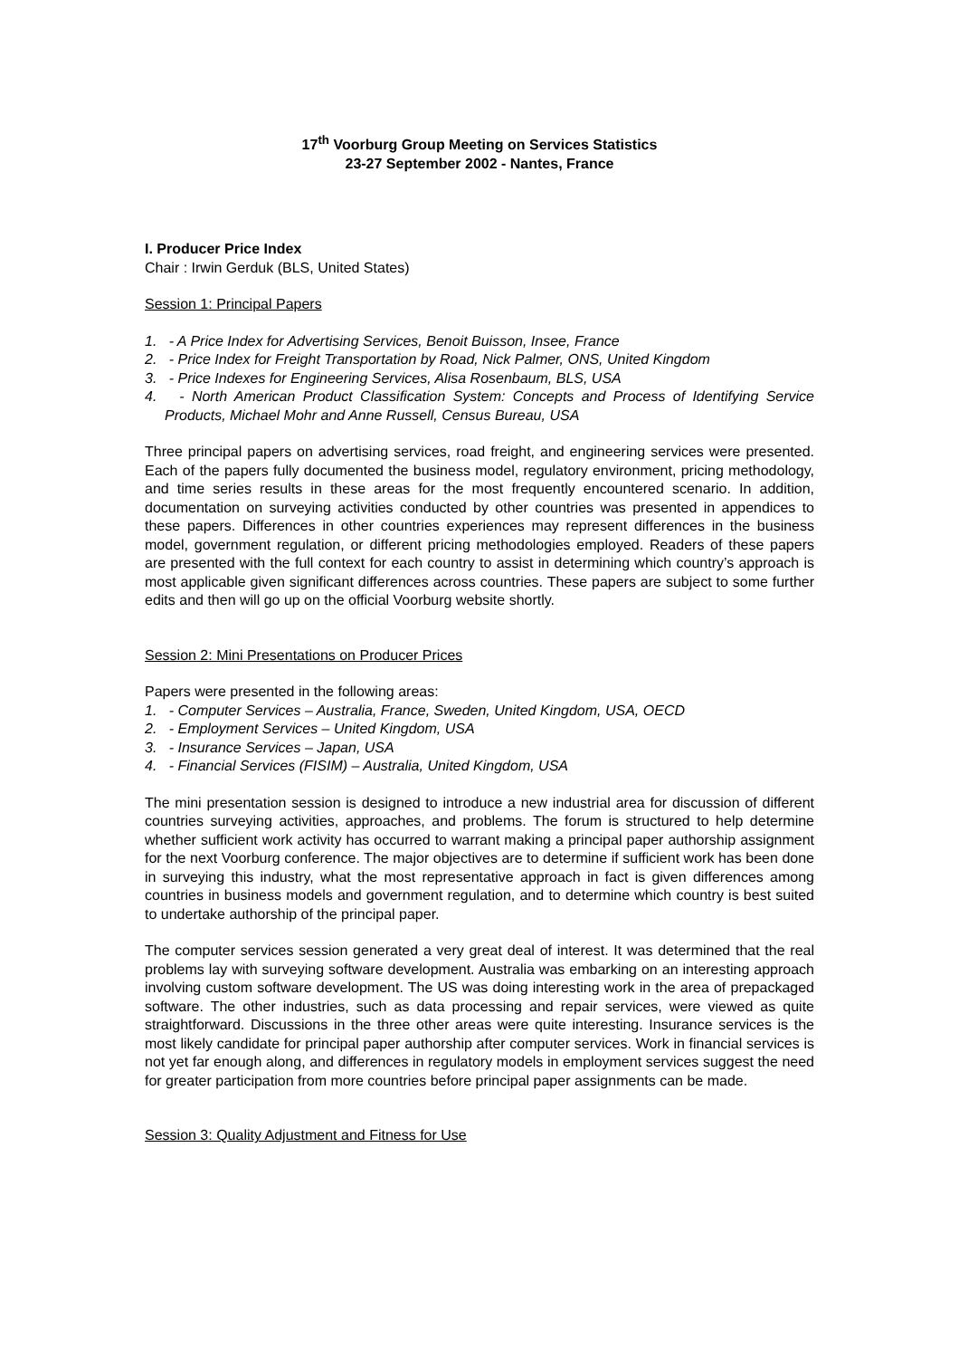17<sup>th</sup> Voorburg Group Meeting on Services Statistics
23-27 September 2002 - Nantes, France
I. Producer Price Index
Chair : Irwin Gerduk (BLS, United States)
Session 1: Principal Papers
1. - A Price Index for Advertising Services, Benoit Buisson, Insee, France
2. - Price Index for Freight Transportation by Road, Nick Palmer, ONS, United Kingdom
3. - Price Indexes for Engineering Services, Alisa Rosenbaum, BLS, USA
4. - North American Product Classification System: Concepts and Process of Identifying Service Products, Michael Mohr and Anne Russell, Census Bureau, USA
Three principal papers on advertising services, road freight, and engineering services were presented. Each of the papers fully documented the business model, regulatory environment, pricing methodology, and time series results in these areas for the most frequently encountered scenario. In addition, documentation on surveying activities conducted by other countries was presented in appendices to these papers. Differences in other countries experiences may represent differences in the business model, government regulation, or different pricing methodologies employed. Readers of these papers are presented with the full context for each country to assist in determining which country’s approach is most applicable given significant differences across countries. These papers are subject to some further edits and then will go up on the official Voorburg website shortly.
Session 2: Mini Presentations on Producer Prices
Papers were presented in the following areas:
1. - Computer Services – Australia, France, Sweden, United Kingdom, USA, OECD
2. - Employment Services – United Kingdom, USA
3. - Insurance Services – Japan, USA
4. - Financial Services (FISIM) – Australia, United Kingdom, USA
The mini presentation session is designed to introduce a new industrial area for discussion of different countries surveying activities, approaches, and problems. The forum is structured to help determine whether sufficient work activity has occurred to warrant making a principal paper authorship assignment for the next Voorburg conference. The major objectives are to determine if sufficient work has been done in surveying this industry, what the most representative approach in fact is given differences among countries in business models and government regulation, and to determine which country is best suited to undertake authorship of the principal paper.
The computer services session generated a very great deal of interest. It was determined that the real problems lay with surveying software development. Australia was embarking on an interesting approach involving custom software development. The US was doing interesting work in the area of prepackaged software. The other industries, such as data processing and repair services, were viewed as quite straightforward. Discussions in the three other areas were quite interesting. Insurance services is the most likely candidate for principal paper authorship after computer services. Work in financial services is not yet far enough along, and differences in regulatory models in employment services suggest the need for greater participation from more countries before principal paper assignments can be made.
Session 3: Quality Adjustment and Fitness for Use